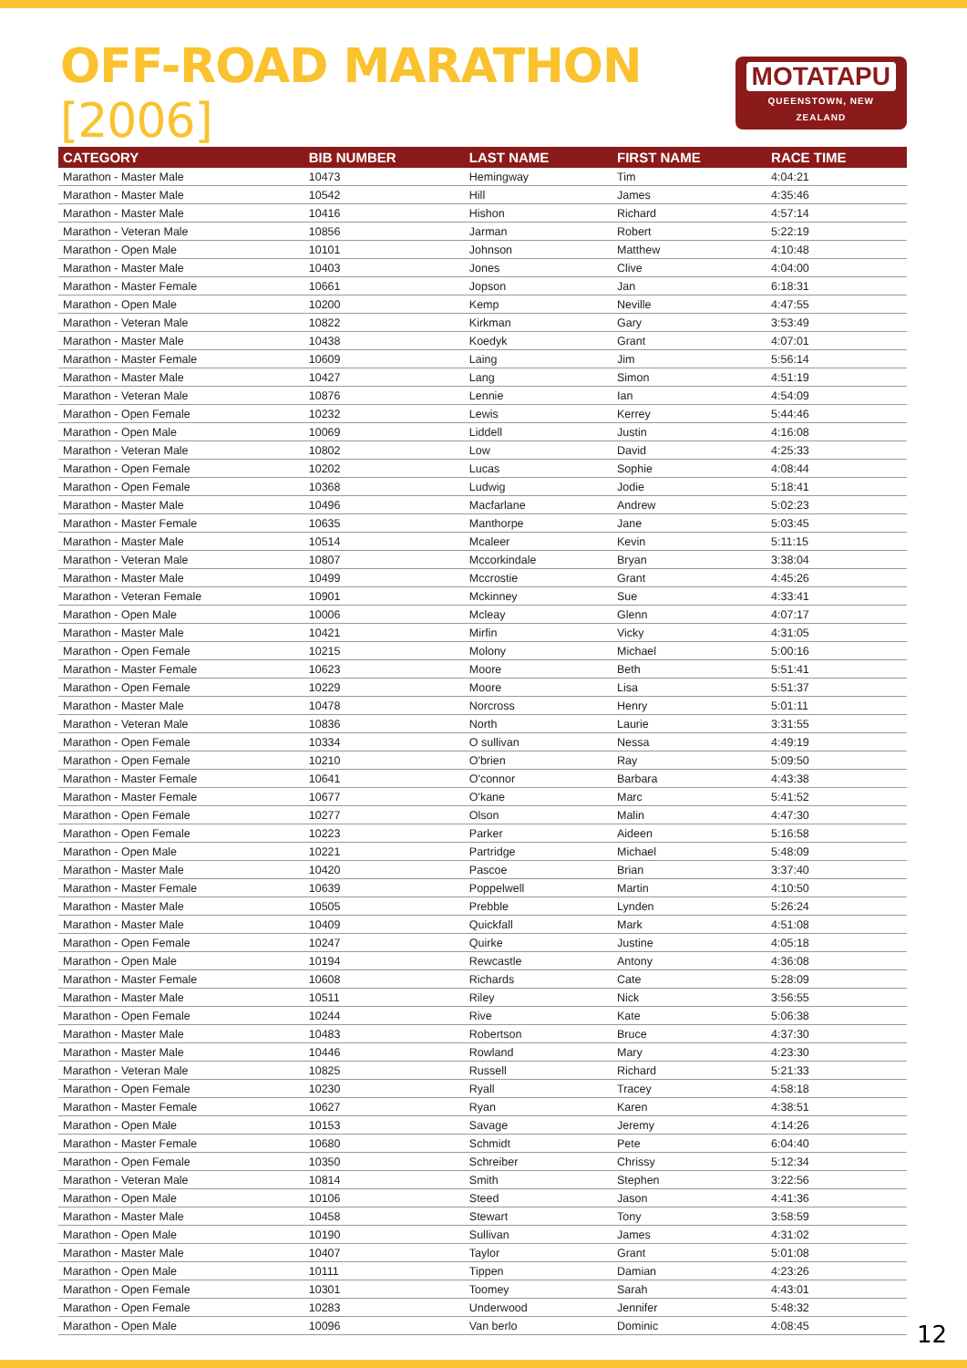OFF-ROAD MARATHON [2006]
MOTATAPU
QUEENSTOWN, NEW ZEALAND
| CATEGORY | BIB NUMBER | LAST NAME | FIRST NAME | RACE TIME |
| --- | --- | --- | --- | --- |
| Marathon - Master Male | 10473 | Hemingway | Tim | 4:04:21 |
| Marathon - Master Male | 10542 | Hill | James | 4:35:46 |
| Marathon - Master Male | 10416 | Hishon | Richard | 4:57:14 |
| Marathon - Veteran Male | 10856 | Jarman | Robert | 5:22:19 |
| Marathon - Open Male | 10101 | Johnson | Matthew | 4:10:48 |
| Marathon - Master Male | 10403 | Jones | Clive | 4:04:00 |
| Marathon - Master Female | 10661 | Jopson | Jan | 6:18:31 |
| Marathon - Open Male | 10200 | Kemp | Neville | 4:47:55 |
| Marathon - Veteran Male | 10822 | Kirkman | Gary | 3:53:49 |
| Marathon - Master Male | 10438 | Koedyk | Grant | 4:07:01 |
| Marathon - Master Female | 10609 | Laing | Jim | 5:56:14 |
| Marathon - Master Male | 10427 | Lang | Simon | 4:51:19 |
| Marathon - Veteran Male | 10876 | Lennie | Ian | 4:54:09 |
| Marathon - Open Female | 10232 | Lewis | Kerrey | 5:44:46 |
| Marathon - Open Male | 10069 | Liddell | Justin | 4:16:08 |
| Marathon - Veteran Male | 10802 | Low | David | 4:25:33 |
| Marathon - Open Female | 10202 | Lucas | Sophie | 4:08:44 |
| Marathon - Open Female | 10368 | Ludwig | Jodie | 5:18:41 |
| Marathon - Master Male | 10496 | Macfarlane | Andrew | 5:02:23 |
| Marathon - Master Female | 10635 | Manthorpe | Jane | 5:03:45 |
| Marathon - Master Male | 10514 | Mcaleer | Kevin | 5:11:15 |
| Marathon - Veteran Male | 10807 | Mccorkindale | Bryan | 3:38:04 |
| Marathon - Master Male | 10499 | Mccrostie | Grant | 4:45:26 |
| Marathon - Veteran Female | 10901 | Mckinney | Sue | 4:33:41 |
| Marathon - Open Male | 10006 | Mcleay | Glenn | 4:07:17 |
| Marathon - Master Male | 10421 | Mirfin | Vicky | 4:31:05 |
| Marathon - Open Female | 10215 | Molony | Michael | 5:00:16 |
| Marathon - Master Female | 10623 | Moore | Beth | 5:51:41 |
| Marathon - Open Female | 10229 | Moore | Lisa | 5:51:37 |
| Marathon - Master Male | 10478 | Norcross | Henry | 5:01:11 |
| Marathon - Veteran Male | 10836 | North | Laurie | 3:31:55 |
| Marathon - Open Female | 10334 | O sullivan | Nessa | 4:49:19 |
| Marathon - Open Female | 10210 | O'brien | Ray | 5:09:50 |
| Marathon - Master Female | 10641 | O'connor | Barbara | 4:43:38 |
| Marathon - Master Female | 10677 | O'kane | Marc | 5:41:52 |
| Marathon - Open Female | 10277 | Olson | Malin | 4:47:30 |
| Marathon - Open Female | 10223 | Parker | Aideen | 5:16:58 |
| Marathon - Open Male | 10221 | Partridge | Michael | 5:48:09 |
| Marathon - Master Male | 10420 | Pascoe | Brian | 3:37:40 |
| Marathon - Master Female | 10639 | Poppelwell | Martin | 4:10:50 |
| Marathon - Master Male | 10505 | Prebble | Lynden | 5:26:24 |
| Marathon - Master Male | 10409 | Quickfall | Mark | 4:51:08 |
| Marathon - Open Female | 10247 | Quirke | Justine | 4:05:18 |
| Marathon - Open Male | 10194 | Rewcastle | Antony | 4:36:08 |
| Marathon - Master Female | 10608 | Richards | Cate | 5:28:09 |
| Marathon - Master Male | 10511 | Riley | Nick | 3:56:55 |
| Marathon - Open Female | 10244 | Rive | Kate | 5:06:38 |
| Marathon - Master Male | 10483 | Robertson | Bruce | 4:37:30 |
| Marathon - Master Male | 10446 | Rowland | Mary | 4:23:30 |
| Marathon - Veteran Male | 10825 | Russell | Richard | 5:21:33 |
| Marathon - Open Female | 10230 | Ryall | Tracey | 4:58:18 |
| Marathon - Master Female | 10627 | Ryan | Karen | 4:38:51 |
| Marathon - Open Male | 10153 | Savage | Jeremy | 4:14:26 |
| Marathon - Master Female | 10680 | Schmidt | Pete | 6:04:40 |
| Marathon - Open Female | 10350 | Schreiber | Chrissy | 5:12:34 |
| Marathon - Veteran Male | 10814 | Smith | Stephen | 3:22:56 |
| Marathon - Open Male | 10106 | Steed | Jason | 4:41:36 |
| Marathon - Master Male | 10458 | Stewart | Tony | 3:58:59 |
| Marathon - Open Male | 10190 | Sullivan | James | 4:31:02 |
| Marathon - Master Male | 10407 | Taylor | Grant | 5:01:08 |
| Marathon - Open Male | 10111 | Tippen | Damian | 4:23:26 |
| Marathon - Open Female | 10301 | Toomey | Sarah | 4:43:01 |
| Marathon - Open Female | 10283 | Underwood | Jennifer | 5:48:32 |
| Marathon - Open Male | 10096 | Van berlo | Dominic | 4:08:45 |
12